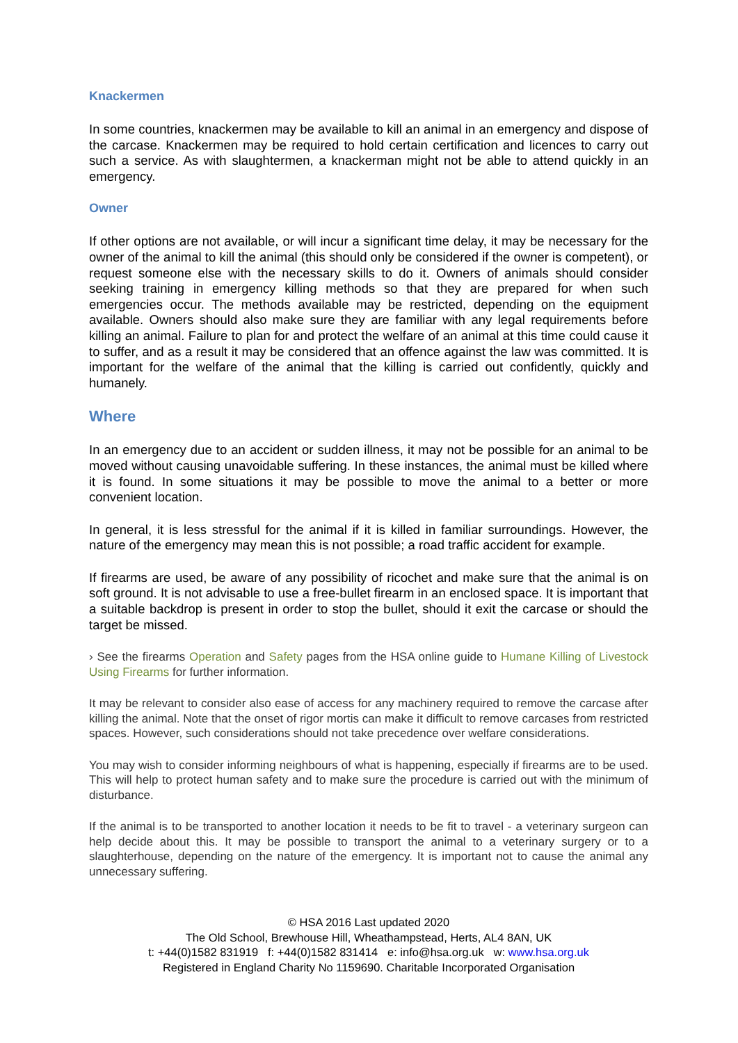Knackermen
In some countries, knackermen may be available to kill an animal in an emergency and dispose of the carcase. Knackermen may be required to hold certain certification and licences to carry out such a service. As with slaughtermen, a knackerman might not be able to attend quickly in an emergency.
Owner
If other options are not available, or will incur a significant time delay, it may be necessary for the owner of the animal to kill the animal (this should only be considered if the owner is competent), or request someone else with the necessary skills to do it. Owners of animals should consider seeking training in emergency killing methods so that they are prepared for when such emergencies occur. The methods available may be restricted, depending on the equipment available. Owners should also make sure they are familiar with any legal requirements before killing an animal. Failure to plan for and protect the welfare of an animal at this time could cause it to suffer, and as a result it may be considered that an offence against the law was committed. It is important for the welfare of the animal that the killing is carried out confidently, quickly and humanely.
Where
In an emergency due to an accident or sudden illness, it may not be possible for an animal to be moved without causing unavoidable suffering. In these instances, the animal must be killed where it is found. In some situations it may be possible to move the animal to a better or more convenient location.
In general, it is less stressful for the animal if it is killed in familiar surroundings. However, the nature of the emergency may mean this is not possible; a road traffic accident for example.
If firearms are used, be aware of any possibility of ricochet and make sure that the animal is on soft ground. It is not advisable to use a free-bullet firearm in an enclosed space. It is important that a suitable backdrop is present in order to stop the bullet, should it exit the carcase or should the target be missed.
› See the firearms Operation and Safety pages from the HSA online guide to Humane Killing of Livestock Using Firearms for further information.
It may be relevant to consider also ease of access for any machinery required to remove the carcase after killing the animal. Note that the onset of rigor mortis can make it difficult to remove carcases from restricted spaces. However, such considerations should not take precedence over welfare considerations.
You may wish to consider informing neighbours of what is happening, especially if firearms are to be used. This will help to protect human safety and to make sure the procedure is carried out with the minimum of disturbance.
If the animal is to be transported to another location it needs to be fit to travel - a veterinary surgeon can help decide about this. It may be possible to transport the animal to a veterinary surgery or to a slaughterhouse, depending on the nature of the emergency. It is important not to cause the animal any unnecessary suffering.
© HSA 2016 Last updated 2020
The Old School, Brewhouse Hill, Wheathampstead, Herts, AL4 8AN, UK
t: +44(0)1582 831919 f: +44(0)1582 831414 e: info@hsa.org.uk w: www.hsa.org.uk
Registered in England Charity No 1159690. Charitable Incorporated Organisation